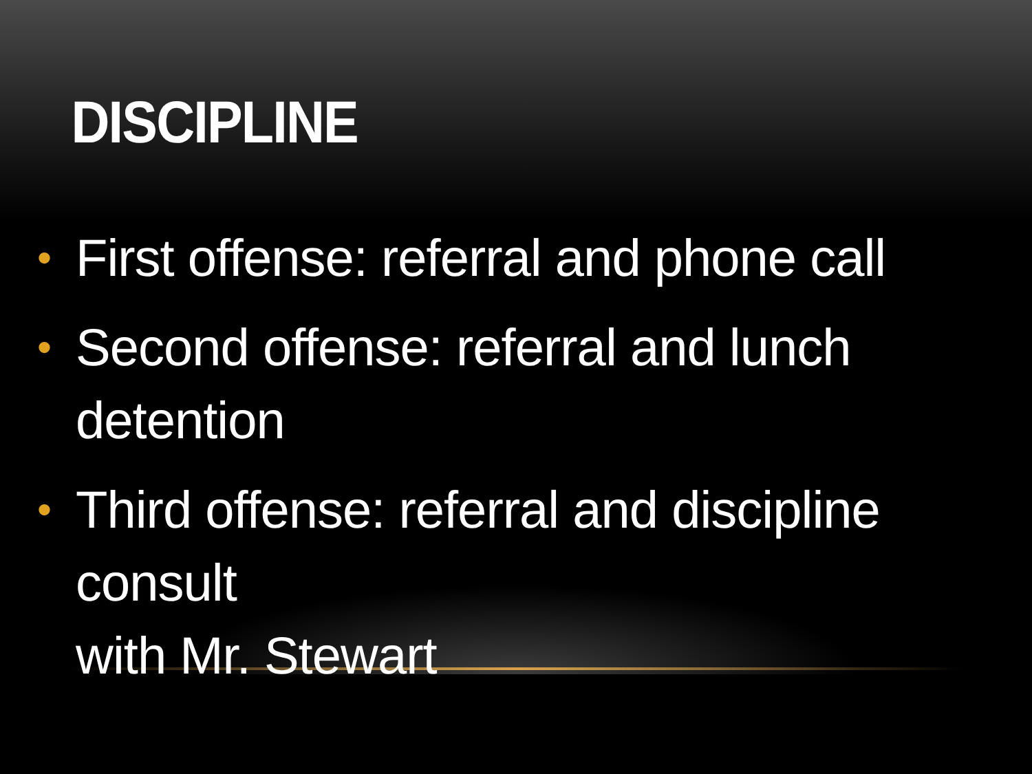DISCIPLINE
• First offense: referral and phone call
• Second offense: referral and lunch
detention
• Third offense: referral and discipline consult
with Mr. Stewart